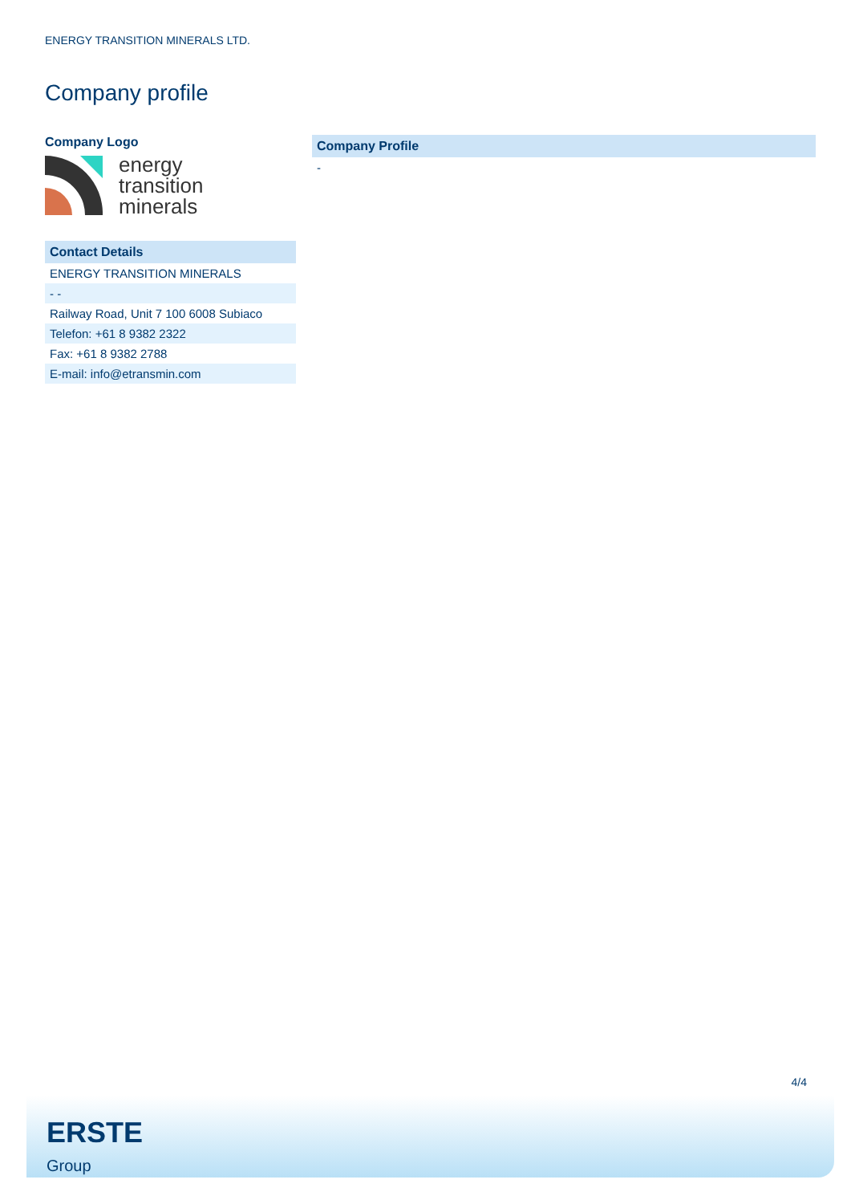ENERGY TRANSITION MINERALS LTD.
Company profile
Company Logo
energy
transition
minerals
| Contact Details |
| --- |
| ENERGY TRANSITION MINERALS |
| - - |
| Railway Road, Unit 7 100 6008 Subiaco |
| Telefon: +61 8 9382 2322 |
| Fax: +61 8 9382 2788 |
| E-mail: info@etransmin.com |
| Company Profile |
| --- |
| - |
4/4
ERSTE
Group